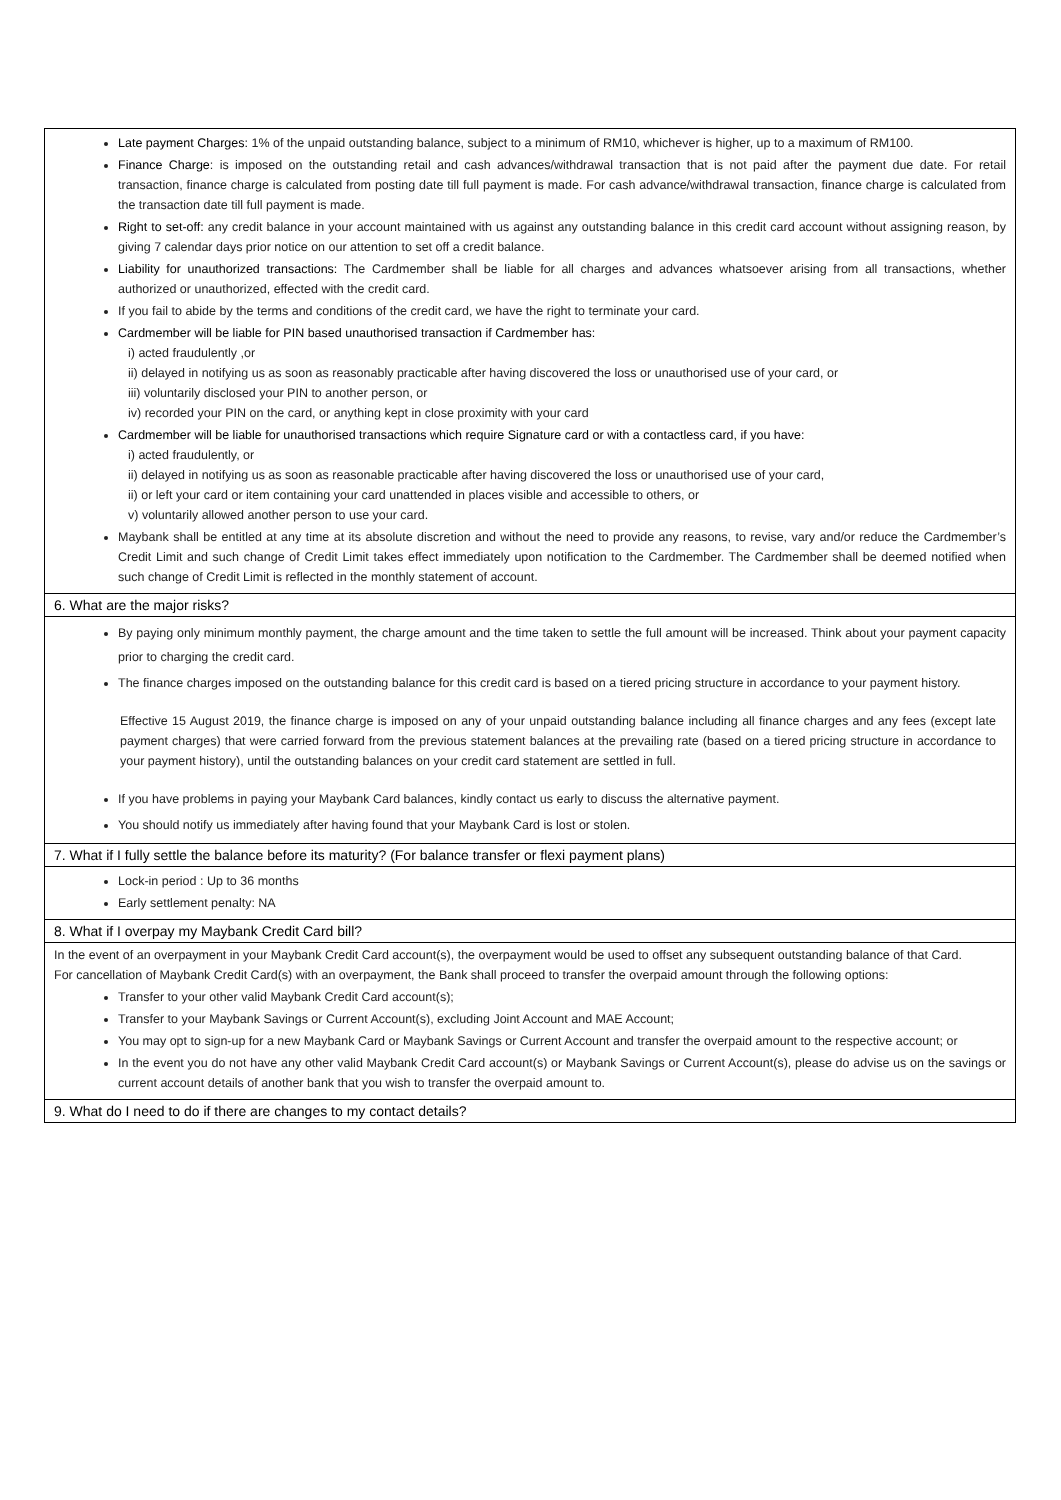Late payment Charges: 1% of the unpaid outstanding balance, subject to a minimum of RM10, whichever is higher, up to a maximum of RM100.
Finance Charge: is imposed on the outstanding retail and cash advances/withdrawal transaction that is not paid after the payment due date. For retail transaction, finance charge is calculated from posting date till full payment is made. For cash advance/withdrawal transaction, finance charge is calculated from the transaction date till full payment is made.
Right to set-off: any credit balance in your account maintained with us against any outstanding balance in this credit card account without assigning reason, by giving 7 calendar days prior notice on our attention to set off a credit balance.
Liability for unauthorized transactions: The Cardmember shall be liable for all charges and advances whatsoever arising from all transactions, whether authorized or unauthorized, effected with the credit card.
If you fail to abide by the terms and conditions of the credit card, we have the right to terminate your card.
Cardmember will be liable for PIN based unauthorised transaction if Cardmember has:
i) acted fraudulently ,or
ii) delayed in notifying us as soon as reasonably practicable after having discovered the loss or unauthorised use of your card, or
iii) voluntarily disclosed your PIN to another person, or
iv) recorded your PIN on the card, or anything kept in close proximity with your card
Cardmember will be liable for unauthorised transactions which require Signature card or with a contactless card, if you have:
i) acted fraudulently, or
ii) delayed in notifying us as soon as reasonable practicable after having discovered the loss or unauthorised use of your card,
ii) or left your card or item containing your card unattended in places visible and accessible to others, or
v) voluntarily allowed another person to use your card.
Maybank shall be entitled at any time at its absolute discretion and without the need to provide any reasons, to revise, vary and/or reduce the Cardmember’s Credit Limit and such change of Credit Limit takes effect immediately upon notification to the Cardmember. The Cardmember shall be deemed notified when such change of Credit Limit is reflected in the monthly statement of account.
6. What are the major risks?
By paying only minimum monthly payment, the charge amount and the time taken to settle the full amount will be increased. Think about your payment capacity prior to charging the credit card.
The finance charges imposed on the outstanding balance for this credit card is based on a tiered pricing structure in accordance to your payment history.
Effective 15 August 2019, the finance charge is imposed on any of your unpaid outstanding balance including all finance charges and any fees (except late payment charges) that were carried forward from the previous statement balances at the prevailing rate (based on a tiered pricing structure in accordance to your payment history), until the outstanding balances on your credit card statement are settled in full.
If you have problems in paying your Maybank Card balances, kindly contact us early to discuss the alternative payment.
You should notify us immediately after having found that your Maybank Card is lost or stolen.
7. What if I fully settle the balance before its maturity? (For balance transfer or flexi payment plans)
Lock-in period : Up to 36 months
Early settlement penalty: NA
8. What if I overpay my Maybank Credit Card bill?
In the event of an overpayment in your Maybank Credit Card account(s), the overpayment would be used to offset any subsequent outstanding balance of that Card.
For cancellation of Maybank Credit Card(s) with an overpayment, the Bank shall proceed to transfer the overpaid amount through the following options:
Transfer to your other valid Maybank Credit Card account(s);
Transfer to your Maybank Savings or Current Account(s), excluding Joint Account and MAE Account;
You may opt to sign-up for a new Maybank Card or Maybank Savings or Current Account and transfer the overpaid amount to the respective account; or
In the event you do not have any other valid Maybank Credit Card account(s) or Maybank Savings or Current Account(s), please do advise us on the savings or current account details of another bank that you wish to transfer the overpaid amount to.
9. What do I need to do if there are changes to my contact details?